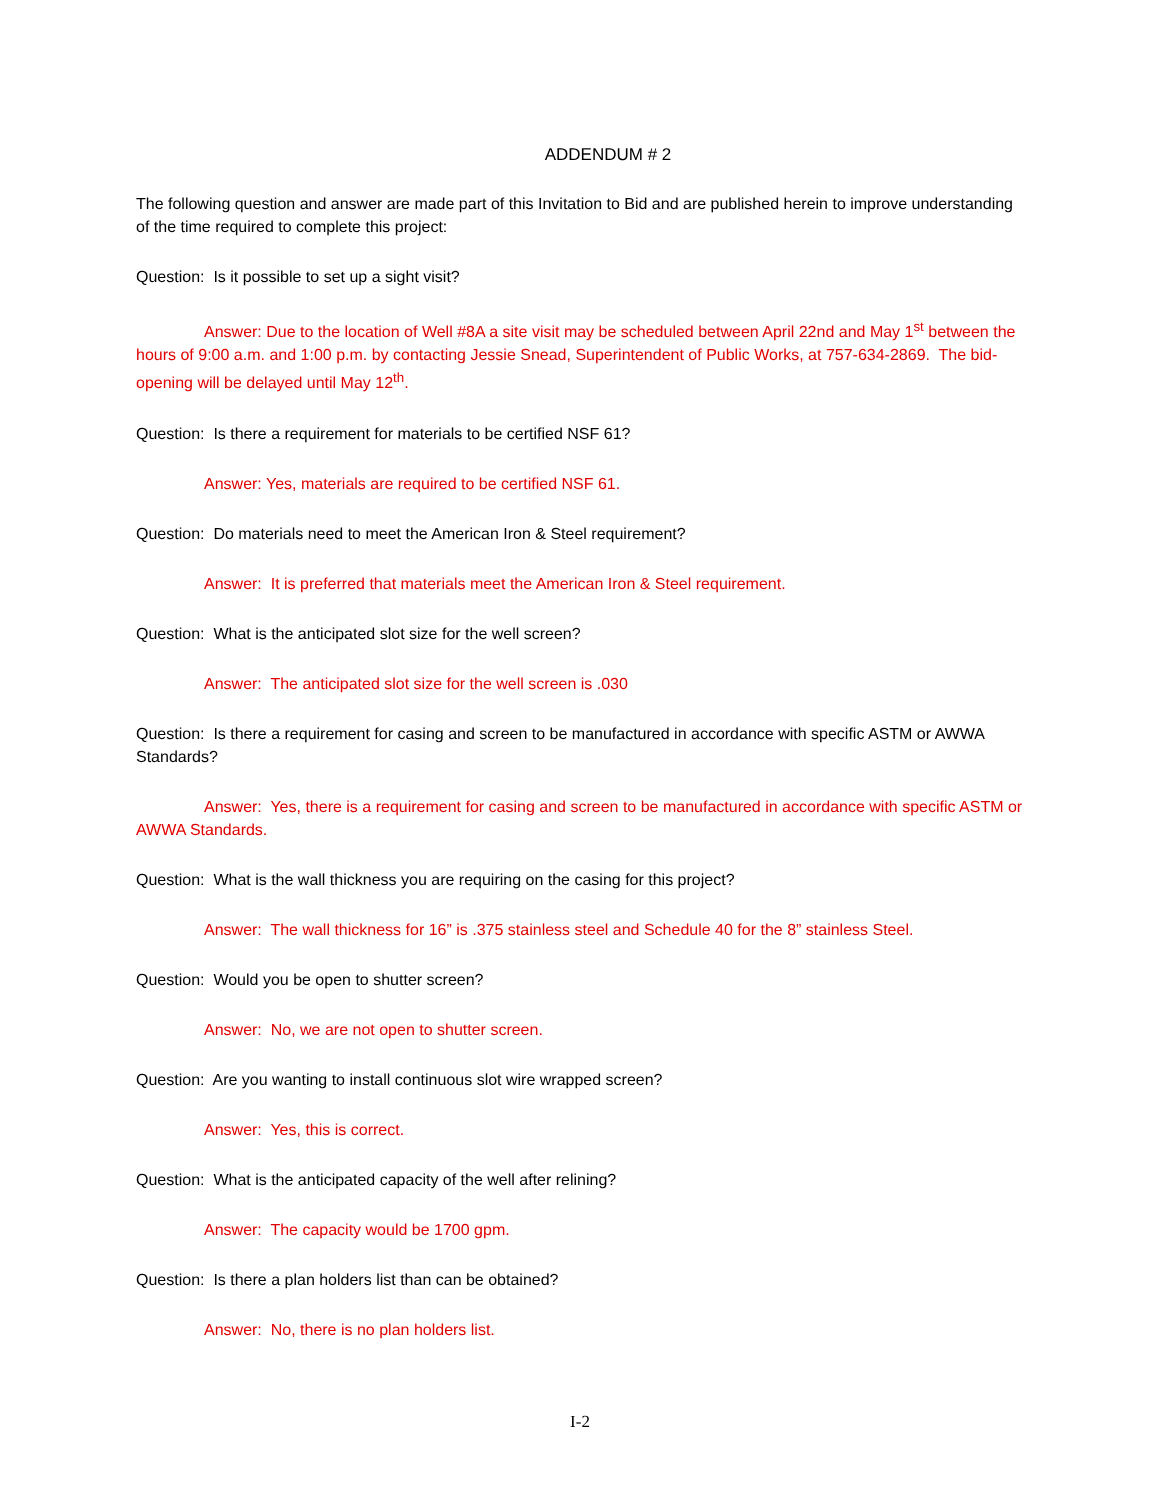ADDENDUM # 2
The following question and answer are made part of this Invitation to Bid and are published herein to improve understanding of the time required to complete this project:
Question: Is it possible to set up a sight visit?
Answer: Due to the location of Well #8A a site visit may be scheduled between April 22nd and May 1<sup>st</sup> between the hours of 9:00 a.m. and 1:00 p.m. by contacting Jessie Snead, Superintendent of Public Works, at 757-634-2869. The bid-opening will be delayed until May 12<sup>th</sup>.
Question: Is there a requirement for materials to be certified NSF 61?
Answer: Yes, materials are required to be certified NSF 61.
Question: Do materials need to meet the American Iron & Steel requirement?
Answer: It is preferred that materials meet the American Iron & Steel requirement.
Question: What is the anticipated slot size for the well screen?
Answer: The anticipated slot size for the well screen is .030
Question: Is there a requirement for casing and screen to be manufactured in accordance with specific ASTM or AWWA Standards?
Answer: Yes, there is a requirement for casing and screen to be manufactured in accordance with specific ASTM or AWWA Standards.
Question: What is the wall thickness you are requiring on the casing for this project?
Answer: The wall thickness for 16” is .375 stainless steel and Schedule 40 for the 8” stainless Steel.
Question: Would you be open to shutter screen?
Answer: No, we are not open to shutter screen.
Question: Are you wanting to install continuous slot wire wrapped screen?
Answer: Yes, this is correct.
Question: What is the anticipated capacity of the well after relining?
Answer: The capacity would be 1700 gpm.
Question: Is there a plan holders list than can be obtained?
Answer: No, there is no plan holders list.
I-2